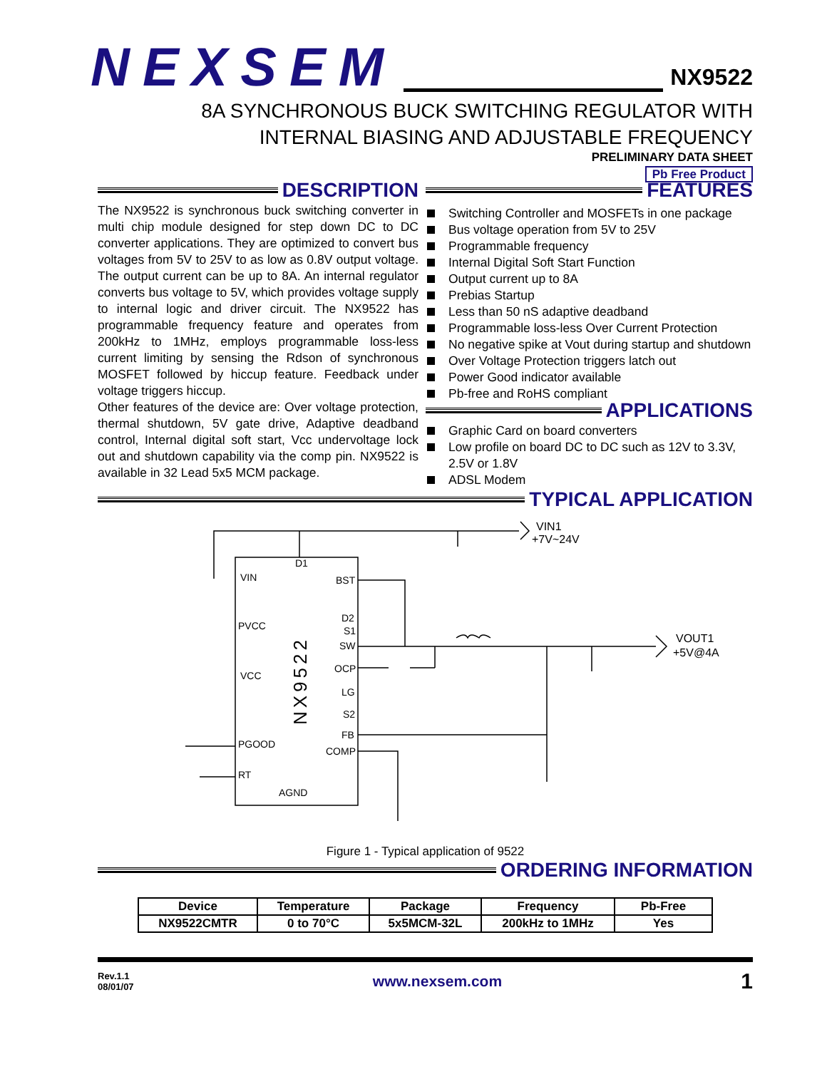NEXSEM
NX9522
8A SYNCHRONOUS BUCK SWITCHING REGULATOR WITH
INTERNAL BIASING AND ADJUSTABLE FREQUENCY
PRELIMINARY DATA SHEET
Pb Free Product
DESCRIPTION
The NX9522 is synchronous buck switching converter in multi chip module designed for step down DC to DC converter applications. They are optimized to convert bus voltages from 5V to 25V to as low as 0.8V output voltage. The output current can be up to 8A. An internal regulator converts bus voltage to 5V, which provides voltage supply to internal logic and driver circuit. The NX9522 has programmable frequency feature and operates from 200kHz to 1MHz, employs programmable loss-less current limiting by sensing the Rdson of synchronous MOSFET followed by hiccup feature. Feedback under voltage triggers hiccup.
Other features of the device are: Over voltage protection, thermal shutdown, 5V gate drive, Adaptive deadband control, Internal digital soft start, Vcc undervoltage lock out and shutdown capability via the comp pin. NX9522 is available in 32 Lead 5x5 MCM package.
FEATURES
Switching Controller and MOSFETs in one package
Bus voltage operation from 5V to 25V
Programmable frequency
Internal Digital Soft Start Function
Output current up to 8A
Prebias Startup
Less than 50 nS adaptive deadband
Programmable loss-less Over Current Protection
No negative spike at Vout during startup and shutdown
Over Voltage Protection triggers latch out
Power Good indicator available
Pb-free and RoHS compliant
APPLICATIONS
Graphic Card on board converters
Low profile on board DC to DC such as 12V to 3.3V, 2.5V or 1.8V
ADSL Modem
TYPICAL APPLICATION
VIN
D1
BST
PVCC
D2
S1
SW
OCP
VCC
LG
S2
FB
COMP
PGOOD
RT
AGND
VIN1
+7V~24V
VOUT1
+5V@4A
NX9522
Figure 1 - Typical application of 9522
ORDERING INFORMATION
| Device | Temperature | Package | Frequency | Pb-Free |
| --- | --- | --- | --- | --- |
| NX9522CMTR | 0 to 70°C | 5x5MCM-32L | 200kHz to 1MHz | Yes |
Rev.1.1
08/01/07
www.nexsem.com
1